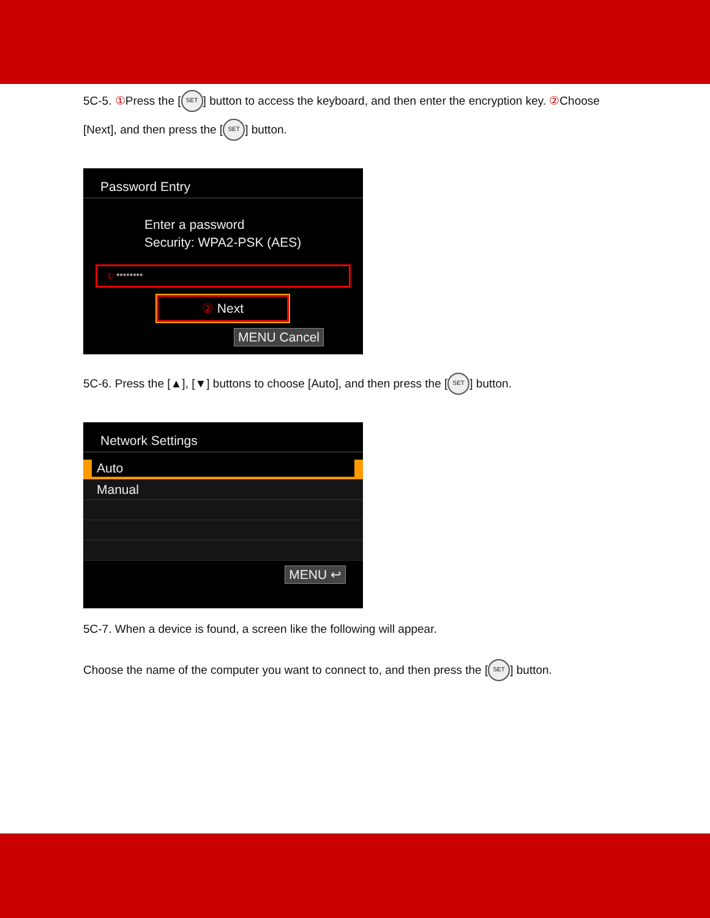5C-5. ① Press the [SET] button to access the keyboard, and then enter the encryption key. ② Choose [Next], and then press the [SET] button.
Password Entry
Enter a password
Security: WPA2-PSK (AES)
① ********
② Next
MENU Cancel
5C-6. Press the [▲], [▼] buttons to choose [Auto], and then press the [SET] button.
Network Settings
Auto
Manual
MENU ↩
5C-7. When a device is found, a screen like the following will appear.
Choose the name of the computer you want to connect to, and then press the [SET] button.